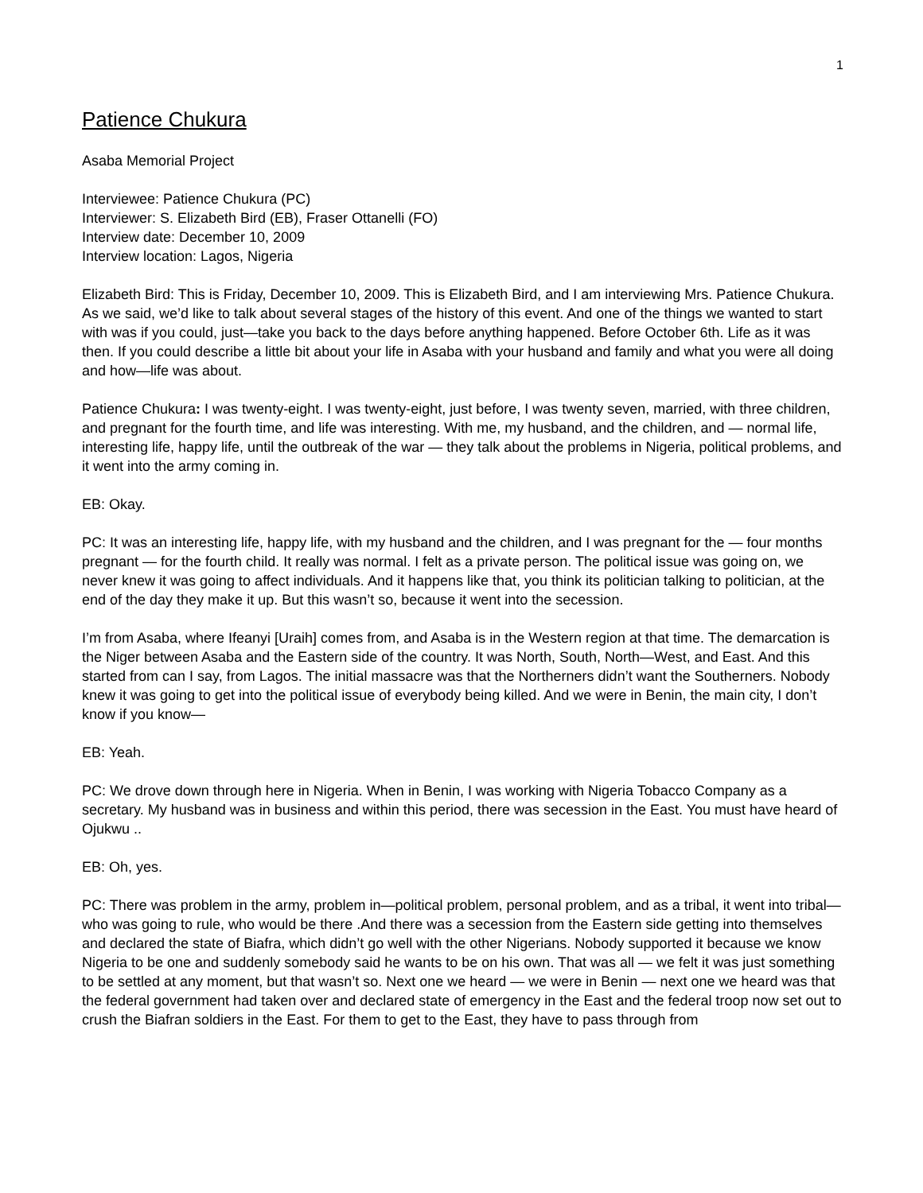1
Patience Chukura
Asaba Memorial Project
Interviewee: Patience Chukura (PC)
Interviewer: S. Elizabeth Bird (EB), Fraser Ottanelli (FO)
Interview date: December 10, 2009
Interview location: Lagos, Nigeria
Elizabeth Bird: This is Friday, December 10, 2009. This is Elizabeth Bird, and I am interviewing Mrs. Patience Chukura. As we said, we’d like to talk about several stages of the history of this event. And one of the things we wanted to start with was if you could, just—take you back to the days before anything happened. Before October 6th. Life as it was then. If you could describe a little bit about your life in Asaba with your husband and family and what you were all doing and how—life was about.
Patience Chukura: I was twenty-eight. I was twenty-eight, just before, I was twenty seven, married, with three children, and pregnant for the fourth time, and life was interesting. With me, my husband, and the children, and — normal life, interesting life, happy life, until the outbreak of the war — they talk about the problems in Nigeria, political problems, and it went into the army coming in.
EB: Okay.
PC: It was an interesting life, happy life, with my husband and the children, and I was pregnant for the — four months pregnant — for the fourth child. It really was normal. I felt as a private person. The political issue was going on, we never knew it was going to affect individuals. And it happens like that, you think its politician talking to politician, at the end of the day they make it up. But this wasn’t so, because it went into the secession.
I’m from Asaba, where Ifeanyi [Uraih] comes from, and Asaba is in the Western region at that time. The demarcation is the Niger between Asaba and the Eastern side of the country. It was North, South, North—West, and East. And this started from can I say, from Lagos. The initial massacre was that the Northerners didn’t want the Southerners. Nobody knew it was going to get into the political issue of everybody being killed. And we were in Benin, the main city, I don’t know if you know—
EB: Yeah.
PC: We drove down through here in Nigeria. When in Benin, I was working with Nigeria Tobacco Company as a secretary. My husband was in business and within this period, there was secession in the East. You must have heard of Ojukwu ..
EB: Oh, yes.
PC: There was problem in the army, problem in—political problem, personal problem, and as a tribal, it went into tribal—who was going to rule, who would be there .And there was a secession from the Eastern side getting into themselves and declared the state of Biafra, which didn’t go well with the other Nigerians. Nobody supported it because we know Nigeria to be one and suddenly somebody said he wants to be on his own. That was all — we felt it was just something to be settled at any moment, but that wasn’t so. Next one we heard — we were in Benin — next one we heard was that the federal government had taken over and declared state of emergency in the East and the federal troop now set out to crush the Biafran soldiers in the East. For them to get to the East, they have to pass through from